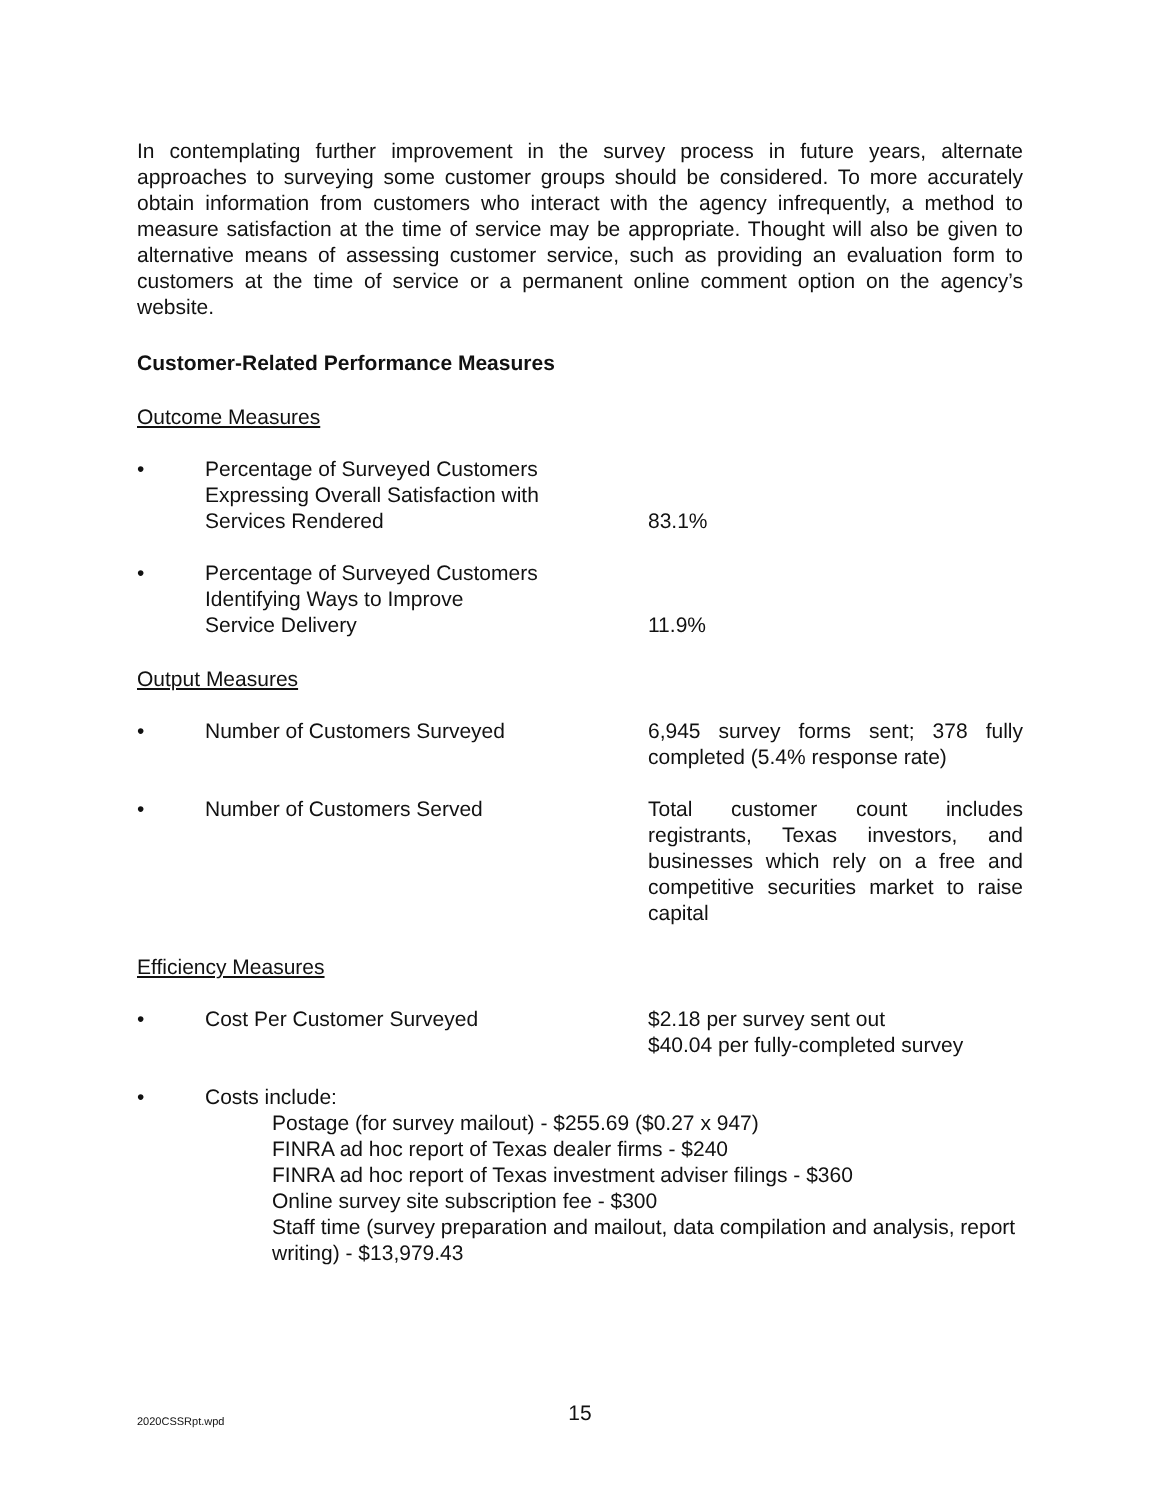In contemplating further improvement in the survey process in future years, alternate approaches to surveying some customer groups should be considered. To more accurately obtain information from customers who interact with the agency infrequently, a method to measure satisfaction at the time of service may be appropriate. Thought will also be given to alternative means of assessing customer service, such as providing an evaluation form to customers at the time of service or a permanent online comment option on the agency’s website.
Customer-Related Performance Measures
Outcome Measures
• Percentage of Surveyed Customers
Expressing Overall Satisfaction with
Services Rendered
83.1%
• Percentage of Surveyed Customers
Identifying Ways to Improve
Service Delivery
11.9%
Output Measures
• Number of Customers Surveyed 6,945 survey forms sent; 378 fully completed (5.4% response rate)
• Number of Customers Served Total customer count includes registrants, Texas investors, and businesses which rely on a free and competitive securities market to raise capital
Efficiency Measures
• Cost Per Customer Surveyed $2.18 per survey sent out
$40.04 per fully-completed survey
• Costs include:
Postage (for survey mailout) - $255.69 ($0.27 x 947)
FINRA ad hoc report of Texas dealer firms - $240
FINRA ad hoc report of Texas investment adviser filings - $360
Online survey site subscription fee - $300
Staff time (survey preparation and mailout, data compilation and analysis, report writing) - $13,979.43
2020CSSRpt.wpd
15